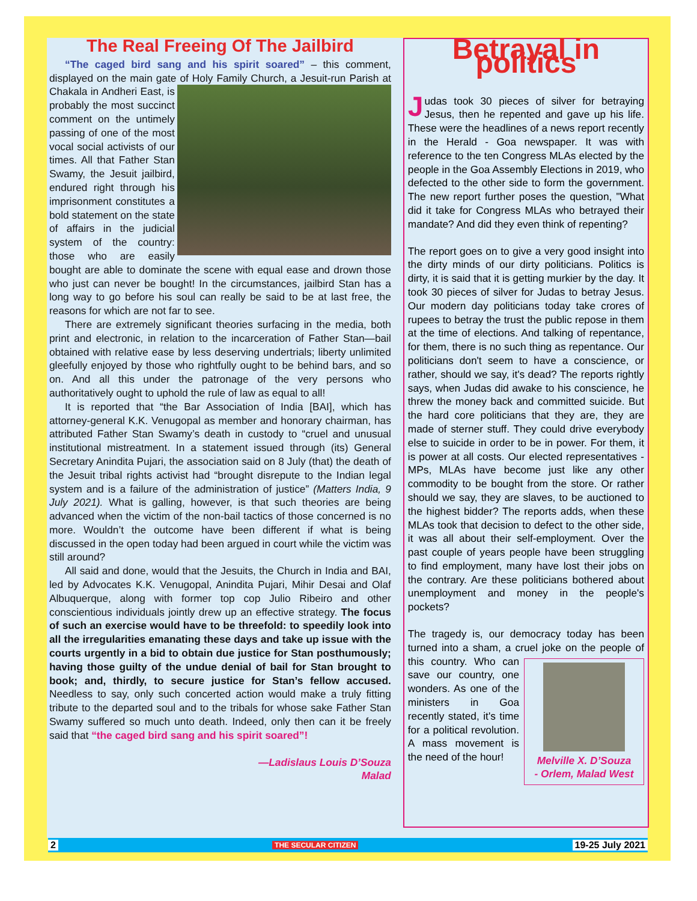The Real Freeing Of The Jailbird
“The caged bird sang and his spirit soared” – this comment, displayed on the main gate of Holy Family Church, a Jesuit-run Parish at Chakala in Andheri East, is probably the most succinct comment on the untimely passing of one of the most vocal social activists of our times. All that Father Stan Swamy, the Jesuit jailbird, endured right through his imprisonment constitutes a bold statement on the state of affairs in the judicial system of the country: those who are easily bought are able to dominate the scene with equal ease and drown those who just can never be bought! In the circumstances, jailbird Stan has a long way to go before his soul can really be said to be at last free, the reasons for which are not far to see.
There are extremely significant theories surfacing in the media, both print and electronic, in relation to the incarceration of Father Stan—bail obtained with relative ease by less deserving undertrials; liberty unlimited gleefully enjoyed by those who rightfully ought to be behind bars, and so on. And all this under the patronage of the very persons who authoritatively ought to uphold the rule of law as equal to all!
It is reported that “the Bar Association of India [BAI], which has attorney-general K.K. Venugopal as member and honorary chairman, has attributed Father Stan Swamy’s death in custody to “cruel and unusual institutional mistreatment. In a statement issued through (its) General Secretary Anindita Pujari, the association said on 8 July (that) the death of the Jesuit tribal rights activist had “brought disrepute to the Indian legal system and is a failure of the administration of justice” (Matters India, 9 July 2021). What is galling, however, is that such theories are being advanced when the victim of the non-bail tactics of those concerned is no more. Wouldn’t the outcome have been different if what is being discussed in the open today had been argued in court while the victim was still around?
All said and done, would that the Jesuits, the Church in India and BAI, led by Advocates K.K. Venugopal, Anindita Pujari, Mihir Desai and Olaf Albuquerque, along with former top cop Julio Ribeiro and other conscientious individuals jointly drew up an effective strategy. The focus of such an exercise would have to be threefold: to speedily look into all the irregularities emanating these days and take up issue with the courts urgently in a bid to obtain due justice for Stan posthumously; having those guilty of the undue denial of bail for Stan brought to book; and, thirdly, to secure justice for Stan’s fellow accused. Needless to say, only such concerted action would make a truly fitting tribute to the departed soul and to the tribals for whose sake Father Stan Swamy suffered so much unto death. Indeed, only then can it be freely said that “the caged bird sang and his spirit soared”!
—Ladislaus Louis D’Souza
Malad
Betrayal in politics
Judas took 30 pieces of silver for betraying Jesus, then he repented and gave up his life. These were the headlines of a news report recently in the Herald - Goa newspaper. It was with reference to the ten Congress MLAs elected by the people in the Goa Assembly Elections in 2019, who defected to the other side to form the government. The new report further poses the question, "What did it take for Congress MLAs who betrayed their mandate? And did they even think of repenting?
The report goes on to give a very good insight into the dirty minds of our dirty politicians. Politics is dirty, it is said that it is getting murkier by the day. It took 30 pieces of silver for Judas to betray Jesus. Our modern day politicians today take crores of rupees to betray the trust the public repose in them at the time of elections. And talking of repentance, for them, there is no such thing as repentance. Our politicians don't seem to have a conscience, or rather, should we say, it's dead? The reports rightly says, when Judas did awake to his conscience, he threw the money back and committed suicide. But the hard core politicians that they are, they are made of sterner stuff. They could drive everybody else to suicide in order to be in power. For them, it is power at all costs. Our elected representatives - MPs, MLAs have become just like any other commodity to be bought from the store. Or rather should we say, they are slaves, to be auctioned to the highest bidder? The reports adds, when these MLAs took that decision to defect to the other side, it was all about their self-employment. Over the past couple of years people have been struggling to find employment, many have lost their jobs on the contrary. Are these politicians bothered about unemployment and money in the people's pockets?
The tragedy is, our democracy today has been turned into a sham, a cruel joke on the people Melville X. D’Souza
- Orlem, Malad West of this country. Who can save our country, one wonders. As one of the ministers in Goa recently stated, it's time for a political revolution. A mass movement is the need of the hour!
2 THE SECULAR CITIZEN 19-25 July 2021